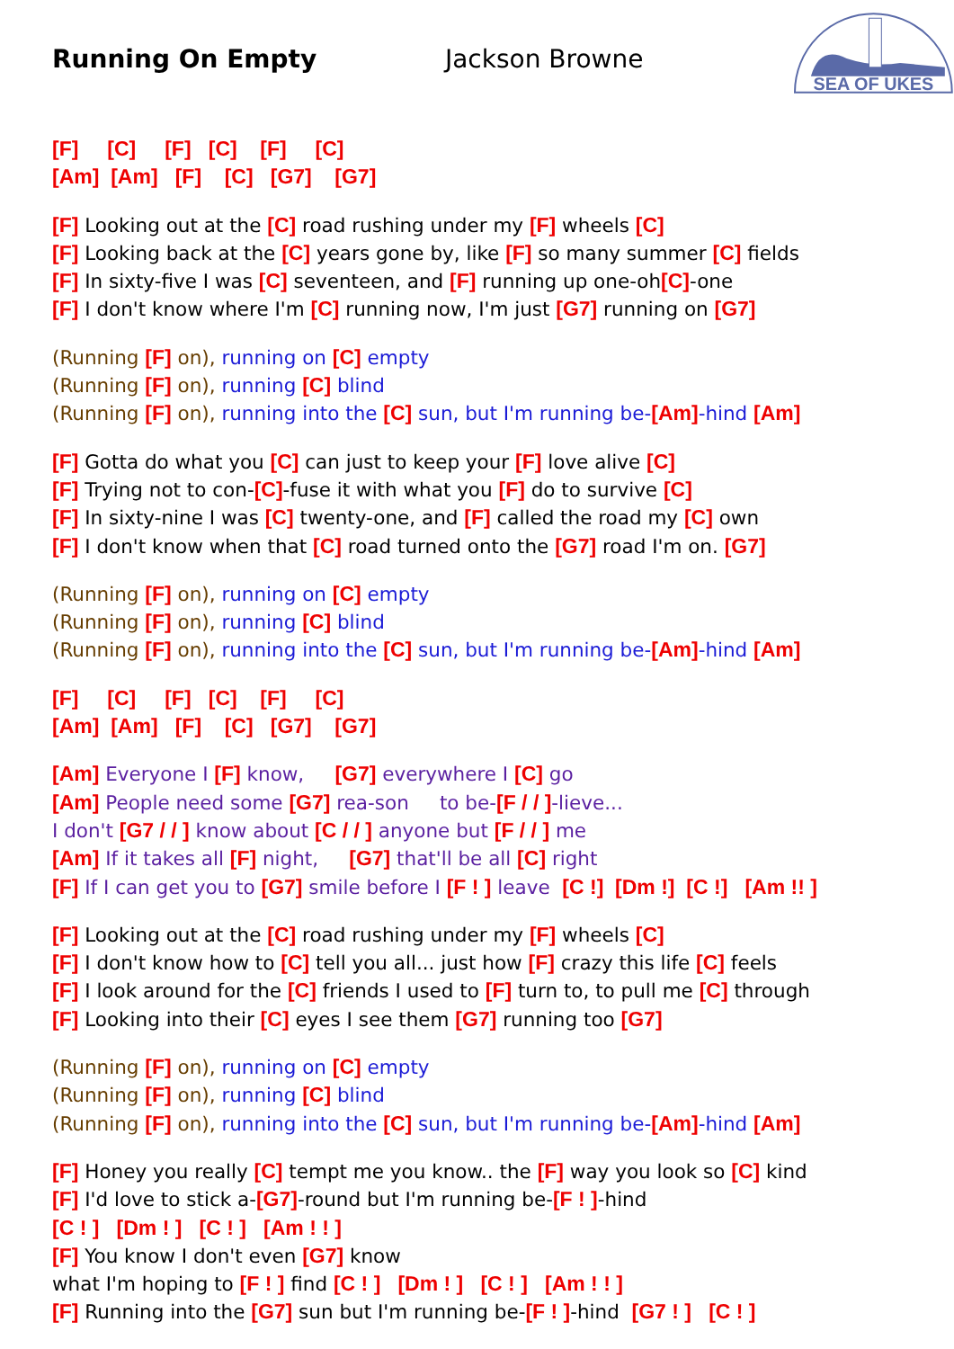Running On Empty Jackson Browne
SEA OF UKES
[F] [C] [F] [C] [F] [C]
[Am] [Am] [F] [C] [G7] [G7]
[F] Looking out at the [C] road rushing under my [F] wheels [C]
[F] Looking back at the [C] years gone by, like [F] so many summer [C] fields
[F] In sixty-five I was [C] seventeen, and [F] running up one-oh[C]-one
[F] I don't know where I'm [C] running now, I'm just [G7] running on [G7]
(Running [F] on), running on [C] empty
(Running [F] on), running [C] blind
(Running [F] on), running into the [C] sun, but I'm running be-[Am]-hind [Am]
[F] Gotta do what you [C] can just to keep your [F] love alive [C]
[F] Trying not to con-[C]-fuse it with what you [F] do to survive [C]
[F] In sixty-nine I was [C] twenty-one, and [F] called the road my [C] own
[F] I don't know when that [C] road turned onto the [G7] road I'm on. [G7]
(Running [F] on), running on [C] empty
(Running [F] on), running [C] blind
(Running [F] on), running into the [C] sun, but I'm running be-[Am]-hind [Am]
[F] [C] [F] [C] [F] [C]
[Am] [Am] [F] [C] [G7] [G7]
[Am] Everyone I [F] know, [G7] everywhere I [C] go
[Am] People need some [G7] rea-son to be-[F / / ]-lieve...
I don't [G7 / / ] know about [C / / ] anyone but [F / / ] me
[Am] If it takes all [F] night, [G7] that'll be all [C] right
[F] If I can get you to [G7] smile before I [F ! ] leave [C !] [Dm !] [C !] [Am !! ]
[F] Looking out at the [C] road rushing under my [F] wheels [C]
[F] I don't know how to [C] tell you all... just how [F] crazy this life [C] feels
[F] I look around for the [C] friends I used to [F] turn to, to pull me [C] through
[F] Looking into their [C] eyes I see them [G7] running too [G7]
(Running [F] on), running on [C] empty
(Running [F] on), running [C] blind
(Running [F] on), running into the [C] sun, but I'm running be-[Am]-hind [Am]
[F] Honey you really [C] tempt me you know.. the [F] way you look so [C] kind
[F] I'd love to stick a-[G7]-round but I'm running be-[F ! ]-hind
[C ! ] [Dm ! ] [C ! ] [Am ! ! ]
[F] You know I don't even [G7] know
what I'm hoping to [F ! ] find [C ! ] [Dm ! ] [C ! ] [Am ! ! ]
[F] Running into the [G7] sun but I'm running be-[F ! ]-hind [G7 ! ] [C ! ]